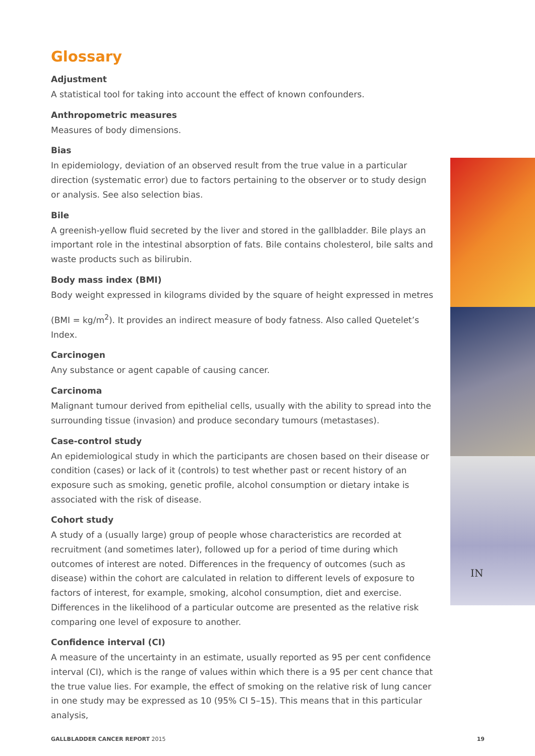Glossary
Adjustment
A statistical tool for taking into account the effect of known confounders.
Anthropometric measures
Measures of body dimensions.
Bias
In epidemiology, deviation of an observed result from the true value in a particular direction (systematic error) due to factors pertaining to the observer or to study design or analysis. See also selection bias.
Bile
A greenish-yellow fluid secreted by the liver and stored in the gallbladder. Bile plays an important role in the intestinal absorption of fats. Bile contains cholesterol, bile salts and waste products such as bilirubin.
Body mass index (BMI)
Body weight expressed in kilograms divided by the square of height expressed in metres
(BMI = kg/m<sup>2</sup>). It provides an indirect measure of body fatness. Also called Quetelet’s Index.
Carcinogen
Any substance or agent capable of causing cancer.
Carcinoma
Malignant tumour derived from epithelial cells, usually with the ability to spread into the surrounding tissue (invasion) and produce secondary tumours (metastases).
Case-control study
An epidemiological study in which the participants are chosen based on their disease or condition (cases) or lack of it (controls) to test whether past or recent history of an exposure such as smoking, genetic profile, alcohol consumption or dietary intake is associated with the risk of disease.
Cohort study
A study of a (usually large) group of people whose characteristics are recorded at recruitment (and sometimes later), followed up for a period of time during which outcomes of interest are noted. Differences in the frequency of outcomes (such as disease) within the cohort are calculated in relation to different levels of exposure to factors of interest, for example, smoking, alcohol consumption, diet and exercise. Differences in the likelihood of a particular outcome are presented as the relative risk comparing one level of exposure to another.
Confidence interval (CI)
A measure of the uncertainty in an estimate, usually reported as 95 per cent confidence interval (CI), which is the range of values within which there is a 95 per cent chance that the true value lies. For example, the effect of smoking on the relative risk of lung cancer in one study may be expressed as 10 (95% CI 5–15). This means that in this particular analysis,
IN
GALLBLADDER CANCER REPORT 2015 19